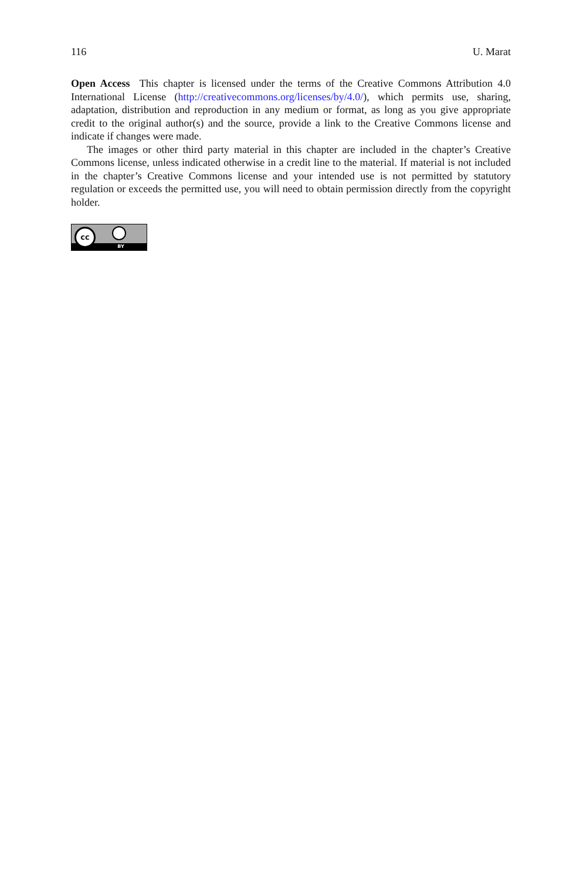116 U. Marat
Open Access This chapter is licensed under the terms of the Creative Commons Attribution 4.0 International License (http://creativecommons.org/licenses/by/4.0/), which permits use, sharing, adaptation, distribution and reproduction in any medium or format, as long as you give appropriate credit to the original author(s) and the source, provide a link to the Creative Commons license and indicate if changes were made.
The images or other third party material in this chapter are included in the chapter’s Creative Commons license, unless indicated otherwise in a credit line to the material. If material is not included in the chapter’s Creative Commons license and your intended use is not permitted by statutory regulation or exceeds the permitted use, you will need to obtain permission directly from the copyright holder.
BY
cc